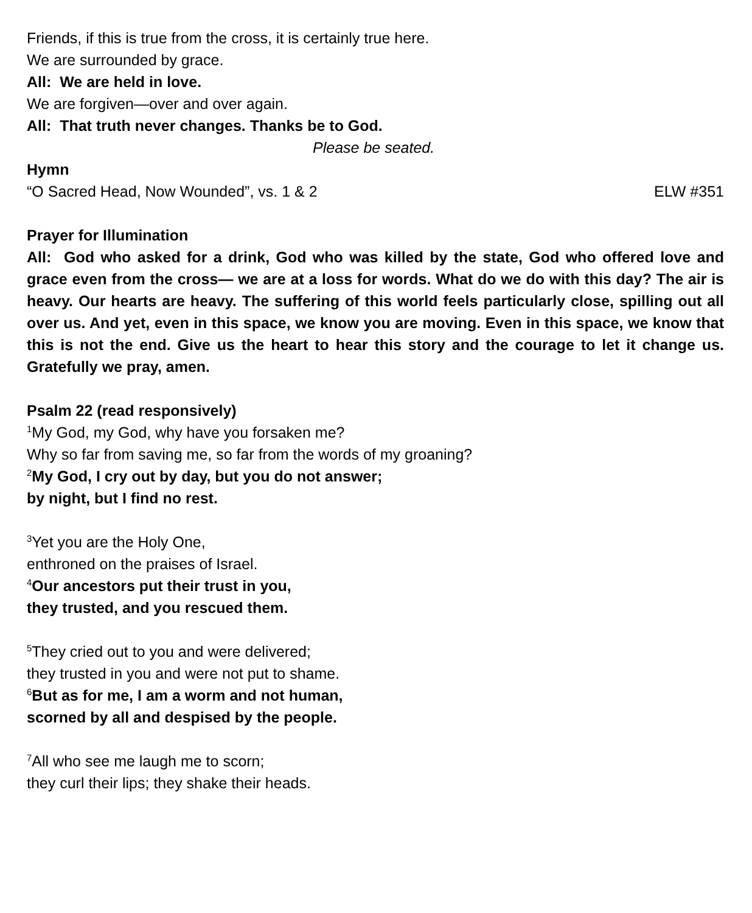Friends, if this is true from the cross, it is certainly true here.
We are surrounded by grace.
All: We are held in love.
We are forgiven—over and over again.
All: That truth never changes. Thanks be to God.
Please be seated.
Hymn
“O Sacred Head, Now Wounded”, vs. 1 & 2 ELW #351
Prayer for Illumination
All: God who asked for a drink, God who was killed by the state, God who offered love and grace even from the cross— we are at a loss for words. What do we do with this day? The air is heavy. Our hearts are heavy. The suffering of this world feels particularly close, spilling out all over us. And yet, even in this space, we know you are moving. Even in this space, we know that this is not the end. Give us the heart to hear this story and the courage to let it change us. Gratefully we pray, amen.
Psalm 22 (read responsively)
<sup>1</sup> My God, my God, why have you forsaken me?
Why so far from saving me, so far from the words of my groaning?
<sup>2</sup> My God, I cry out by day, but you do not answer;
by night, but I find no rest.
<sup>3</sup> Yet you are the Holy One,
enthroned on the praises of Israel.
<sup>4</sup> Our ancestors put their trust in you,
they trusted, and you rescued them.
<sup>5</sup> They cried out to you and were delivered;
they trusted in you and were not put to shame.
<sup>6</sup> But as for me, I am a worm and not human,
scorned by all and despised by the people.
<sup>7</sup> All who see me laugh me to scorn;
they curl their lips; they shake their heads.